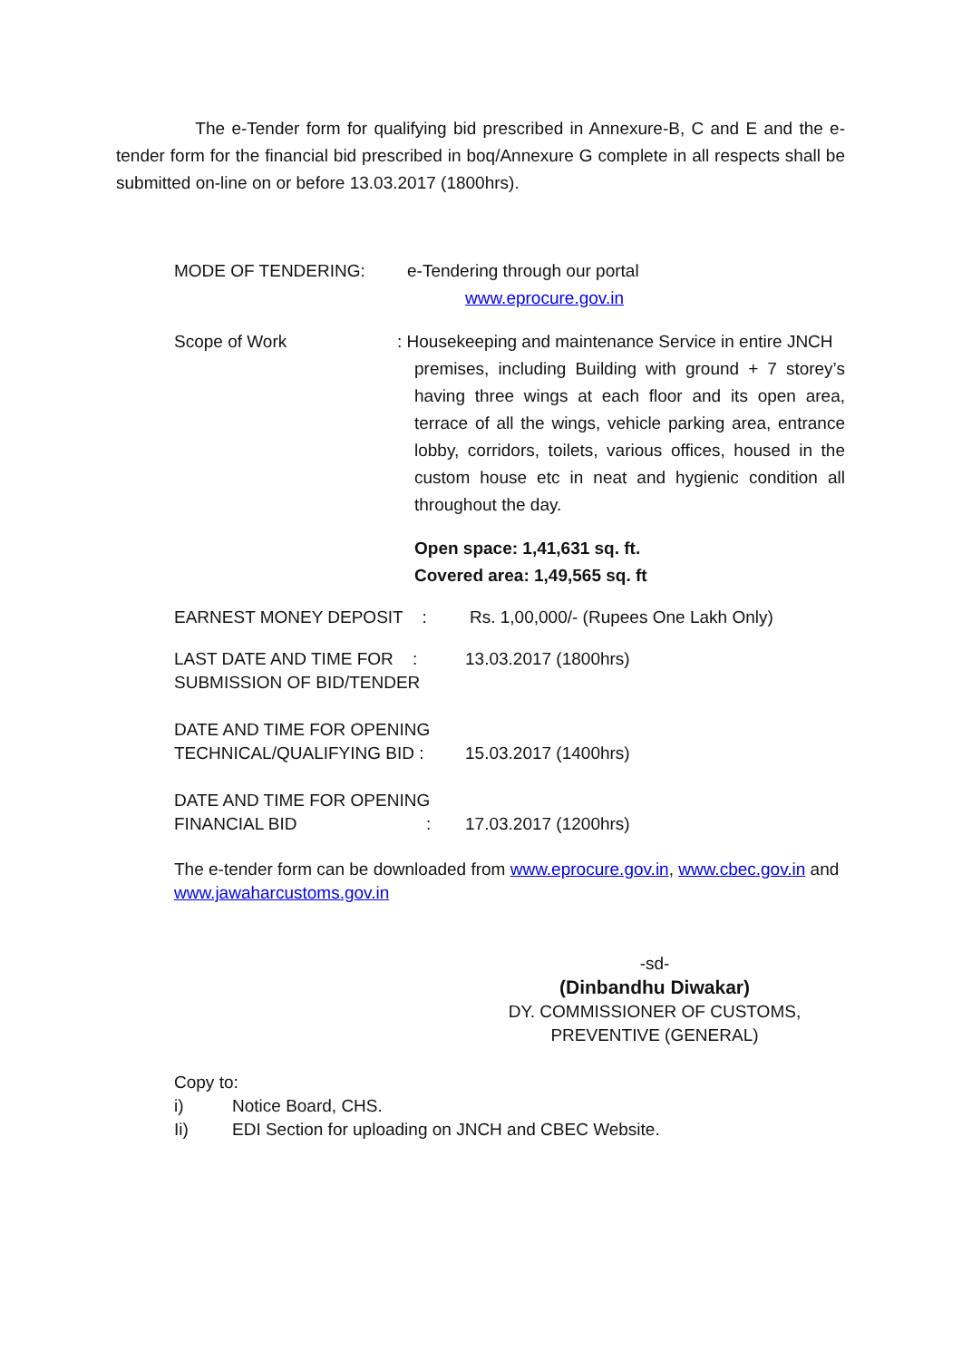The e-Tender form for qualifying bid prescribed in Annexure-B, C and E and the e-tender form for the financial bid prescribed in boq/Annexure G complete in all respects shall be submitted on-line on or before 13.03.2017 (1800hrs).
MODE OF TENDERING: e-Tendering through our portal
www.eprocure.gov.in
Scope of Work : Housekeeping and maintenance Service in entire JNCH
premises, including Building with ground + 7 storey’s having three wings at each floor and its open area, terrace of all the wings, vehicle parking area, entrance lobby, corridors, toilets, various offices, housed in the custom house etc in neat and hygienic condition all throughout the day.
Open space: 1,41,631 sq. ft.
Covered area: 1,49,565 sq. ft
EARNEST MONEY DEPOSIT : Rs. 1,00,000/- (Rupees One Lakh Only)
LAST DATE AND TIME FOR :
SUBMISSION OF BID/TENDER
13.03.2017 (1800hrs)
DATE AND TIME FOR OPENING
TECHNICAL/QUALIFYING BID :
15.03.2017 (1400hrs)
DATE AND TIME FOR OPENING
FINANCIAL BID :
17.03.2017 (1200hrs)
The e-tender form can be downloaded from www.eprocure.gov.in, www.cbec.gov.in and www.jawaharcustoms.gov.in
-sd-
(Dinbandhu Diwakar)
DY. COMMISSIONER OF CUSTOMS,
PREVENTIVE (GENERAL)
Copy to:
i) Notice Board, CHS.
Ii) EDI Section for uploading on JNCH and CBEC Website.